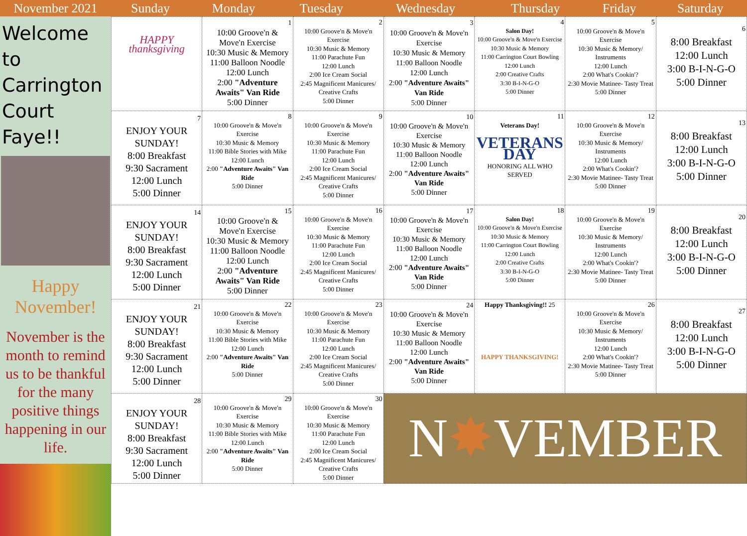| November 2021 | Sunday | Monday | Tuesday | Wednesday | Thursday | Friday | Saturday |
| --- | --- | --- | --- | --- | --- | --- | --- |
Welcome to Carrington Court Faye!!
Happy November!
November is the month to remind us to be thankful for the many positive things happening in our life.
| HAPPY thanksgiving | 1 10:00 Groove'n & Move'n Exercise 10:30 Music & Memory 11:00 Balloon Noodle 12:00 Lunch 2:00 "Adventure Awaits" Van Ride 5:00 Dinner | 2 10:00 Groove'n & Move'n Exercise 10:30 Music & Memory 11:00 Parachute Fun 12:00 Lunch 2:00 Ice Cream Social 2:45 Magnificent Manicures/ Creative Crafts 5:00 Dinner | 3 10:00 Groove'n & Move'n Exercise 10:30 Music & Memory 11:00 Balloon Noodle 12:00 Lunch 2:00 "Adventure Awaits" Van Ride 5:00 Dinner | 4 Salon Day! 10:00 Groove'n & Move'n Exercise 10:30 Music & Memory 11:00 Carrington Court Bowling 12:00 Lunch 2:00 Creative Crafts 3:30 B-I-N-G-O 5:00 Dinner | 5 10:00 Groove'n & Move'n Exercise 10:30 Music & Memory/ Instruments 12:00 Lunch 2:00 What's Cookin'? 2:30 Movie Matinee- Tasty Treat 5:00 Dinner | 6 8:00 Breakfast 12:00 Lunch 3:00 B-I-N-G-O 5:00 Dinner |
| 7 ENJOY YOUR SUNDAY! 8:00 Breakfast 9:30 Sacrament 12:00 Lunch 5:00 Dinner | 8 10:00 Groove'n & Move'n Exercise 10:30 Music & Memory 11:00 Bible Stories with Mike 12:00 Lunch 2:00 "Adventure Awaits" Van Ride 5:00 Dinner | 9 10:00 Groove'n & Move'n Exercise 10:30 Music & Memory 11:00 Parachute Fun 12:00 Lunch 2:00 Ice Cream Social 2:45 Magnificent Manicures/ Creative Crafts 5:00 Dinner | 10 10:00 Groove'n & Move'n Exercise 10:30 Music & Memory 11:00 Balloon Noodle 12:00 Lunch 2:00 "Adventure Awaits" Van Ride 5:00 Dinner | 11 Veterans Day! VETERANS DAY HONORING ALL WHO SERVED | 12 10:00 Groove'n & Move'n Exercise 10:30 Music & Memory/ Instruments 12:00 Lunch 2:00 What's Cookin'? 2:30 Movie Matinee- Tasty Treat 5:00 Dinner | 13 8:00 Breakfast 12:00 Lunch 3:00 B-I-N-G-O 5:00 Dinner |
| 14 ENJOY YOUR SUNDAY! 8:00 Breakfast 9:30 Sacrament 12:00 Lunch 5:00 Dinner | 15 10:00 Groove'n & Move'n Exercise 10:30 Music & Memory 11:00 Balloon Noodle 12:00 Lunch 2:00 "Adventure Awaits" Van Ride 5:00 Dinner | 16 10:00 Groove'n & Move'n Exercise 10:30 Music & Memory 11:00 Parachute Fun 12:00 Lunch 2:00 Ice Cream Social 2:45 Magnificent Manicures/ Creative Crafts 5:00 Dinner | 17 10:00 Groove'n & Move'n Exercise 10:30 Music & Memory 11:00 Balloon Noodle 12:00 Lunch 2:00 "Adventure Awaits" Van Ride 5:00 Dinner | 18 Salon Day! 10:00 Groove'n & Move'n Exercise 10:30 Music & Memory 11:00 Carrington Court Bowling 12:00 Lunch 2:00 Creative Crafts 3:30 B-I-N-G-O 5:00 Dinner | 19 10:00 Groove'n & Move'n Exercise 10:30 Music & Memory/ Instruments 12:00 Lunch 2:00 What's Cookin'? 2:30 Movie Matinee- Tasty Treat 5:00 Dinner | 20 8:00 Breakfast 12:00 Lunch 3:00 B-I-N-G-O 5:00 Dinner |
| 21 ENJOY YOUR SUNDAY! 8:00 Breakfast 9:30 Sacrament 12:00 Lunch 5:00 Dinner | 22 10:00 Groove'n & Move'n Exercise 10:30 Music & Memory 11:00 Bible Stories with Mike 12:00 Lunch 2:00 "Adventure Awaits" Van Ride 5:00 Dinner | 23 10:00 Groove'n & Move'n Exercise 10:30 Music & Memory 11:00 Parachute Fun 12:00 Lunch 2:00 Ice Cream Social 2:45 Magnificent Manicures/ Creative Crafts 5:00 Dinner | 24 10:00 Groove'n & Move'n Exercise 10:30 Music & Memory 11:00 Balloon Noodle 12:00 Lunch 2:00 "Adventure Awaits" Van Ride 5:00 Dinner | Happy Thanksgiving!! 25 HAPPY THANKSGIVING! | 26 10:00 Groove'n & Move'n Exercise 10:30 Music & Memory/ Instruments 12:00 Lunch 2:00 What's Cookin'? 2:30 Movie Matinee- Tasty Treat 5:00 Dinner | 27 8:00 Breakfast 12:00 Lunch 3:00 B-I-N-G-O 5:00 Dinner |
| 28 ENJOY YOUR SUNDAY! 8:00 Breakfast 9:30 Sacrament 12:00 Lunch 5:00 Dinner | 29 10:00 Groove'n & Move'n Exercise 10:30 Music & Memory 11:00 Bible Stories with Mike 12:00 Lunch 2:00 "Adventure Awaits" Van Ride 5:00 Dinner | 30 10:00 Groove'n & Move'n Exercise 10:30 Music & Memory 11:00 Parachute Fun 12:00 Lunch 2:00 Ice Cream Social 2:45 Magnificent Manicures/ Creative Crafts 5:00 Dinner | N ✸ VEMBER | | | |